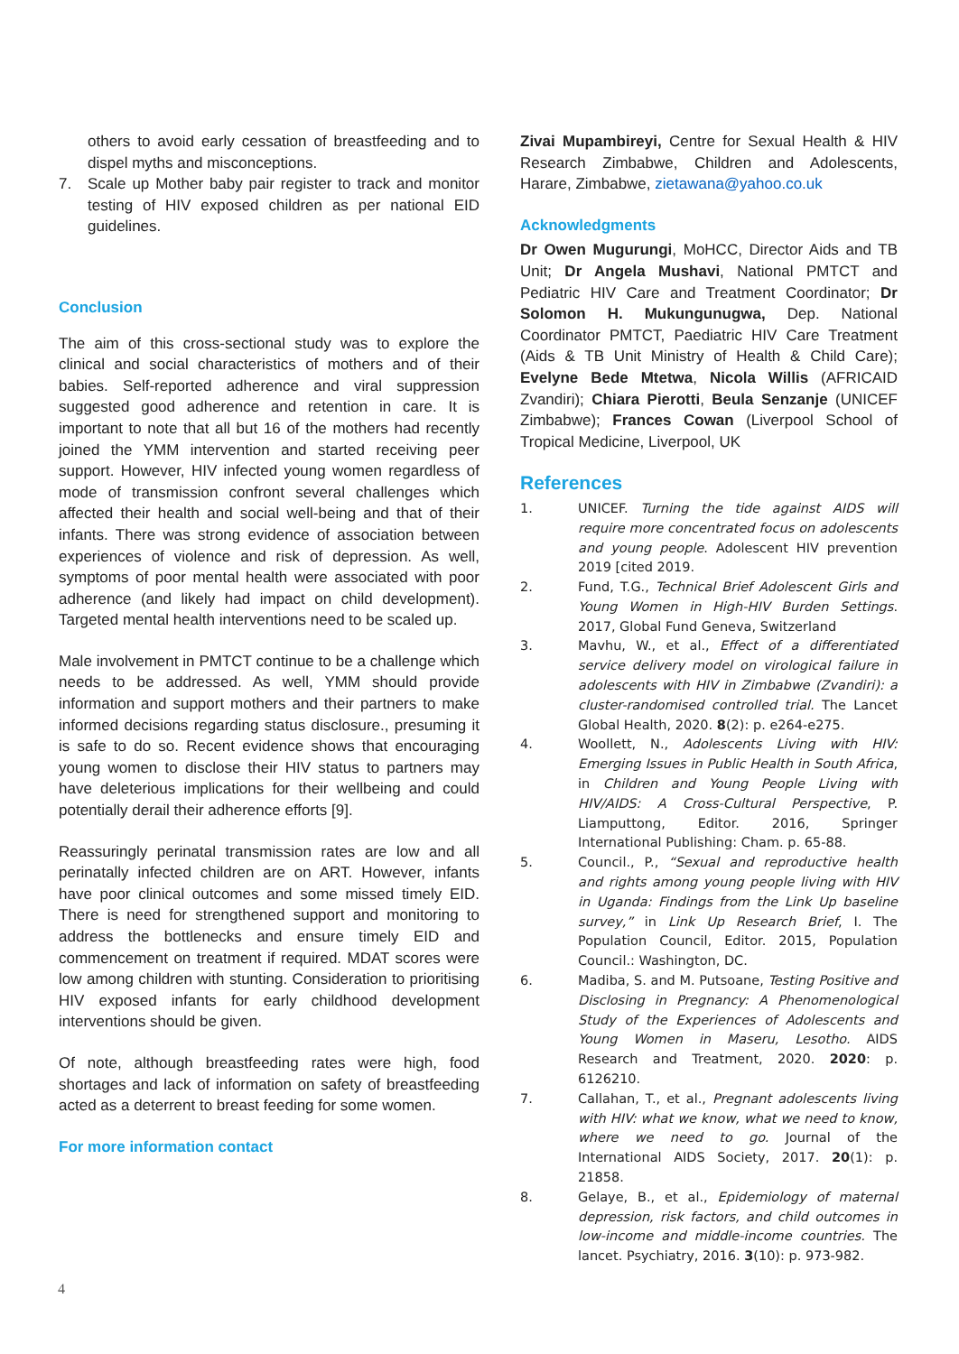others to avoid early cessation of breastfeeding and to dispel myths and misconceptions.
7. Scale up Mother baby pair register to track and monitor testing of HIV exposed children as per national EID guidelines.
Conclusion
The aim of this cross-sectional study was to explore the clinical and social characteristics of mothers and of their babies. Self-reported adherence and viral suppression suggested good adherence and retention in care. It is important to note that all but 16 of the mothers had recently joined the YMM intervention and started receiving peer support. However, HIV infected young women regardless of mode of transmission confront several challenges which affected their health and social well-being and that of their infants. There was strong evidence of association between experiences of violence and risk of depression. As well, symptoms of poor mental health were associated with poor adherence (and likely had impact on child development). Targeted mental health interventions need to be scaled up.
Male involvement in PMTCT continue to be a challenge which needs to be addressed. As well, YMM should provide information and support mothers and their partners to make informed decisions regarding status disclosure., presuming it is safe to do so. Recent evidence shows that encouraging young women to disclose their HIV status to partners may have deleterious implications for their wellbeing and could potentially derail their adherence efforts [9].
Reassuringly perinatal transmission rates are low and all perinatally infected children are on ART. However, infants have poor clinical outcomes and some missed timely EID. There is need for strengthened support and monitoring to address the bottlenecks and ensure timely EID and commencement on treatment if required. MDAT scores were low among children with stunting. Consideration to prioritising HIV exposed infants for early childhood development interventions should be given.
Of note, although breastfeeding rates were high, food shortages and lack of information on safety of breastfeeding acted as a deterrent to breast feeding for some women.
For more information contact
Zivai Mupambireyi, Centre for Sexual Health & HIV Research Zimbabwe, Children and Adolescents, Harare, Zimbabwe, zietawana@yahoo.co.uk
Acknowledgments
Dr Owen Mugurungi, MoHCC, Director Aids and TB Unit; Dr Angela Mushavi, National PMTCT and Pediatric HIV Care and Treatment Coordinator; Dr Solomon H. Mukungunugwa, Dep. National Coordinator PMTCT, Paediatric HIV Care Treatment (Aids & TB Unit Ministry of Health & Child Care); Evelyne Bede Mtetwa, Nicola Willis (AFRICAID Zvandiri); Chiara Pierotti, Beula Senzanje (UNICEF Zimbabwe); Frances Cowan (Liverpool School of Tropical Medicine, Liverpool, UK
References
1. UNICEF. Turning the tide against AIDS will require more concentrated focus on adolescents and young people. Adolescent HIV prevention 2019 [cited 2019.
2. Fund, T.G., Technical Brief Adolescent Girls and Young Women in High-HIV Burden Settings. 2017, Global Fund Geneva, Switzerland
3. Mavhu, W., et al., Effect of a differentiated service delivery model on virological failure in adolescents with HIV in Zimbabwe (Zvandiri): a cluster-randomised controlled trial. The Lancet Global Health, 2020. 8(2): p. e264-e275.
4. Woollett, N., Adolescents Living with HIV: Emerging Issues in Public Health in South Africa, in Children and Young People Living with HIV/AIDS: A Cross-Cultural Perspective, P. Liamputtong, Editor. 2016, Springer International Publishing: Cham. p. 65-88.
5. Council., P., “Sexual and reproductive health and rights among young people living with HIV in Uganda: Findings from the Link Up baseline survey,” in Link Up Research Brief, I. The Population Council, Editor. 2015, Population Council.: Washington, DC.
6. Madiba, S. and M. Putsoane, Testing Positive and Disclosing in Pregnancy: A Phenomenological Study of the Experiences of Adolescents and Young Women in Maseru, Lesotho. AIDS Research and Treatment, 2020. 2020: p. 6126210.
7. Callahan, T., et al., Pregnant adolescents living with HIV: what we know, what we need to know, where we need to go. Journal of the International AIDS Society, 2017. 20(1): p. 21858.
8. Gelaye, B., et al., Epidemiology of maternal depression, risk factors, and child outcomes in low-income and middle-income countries. The lancet. Psychiatry, 2016. 3(10): p. 973-982.
4